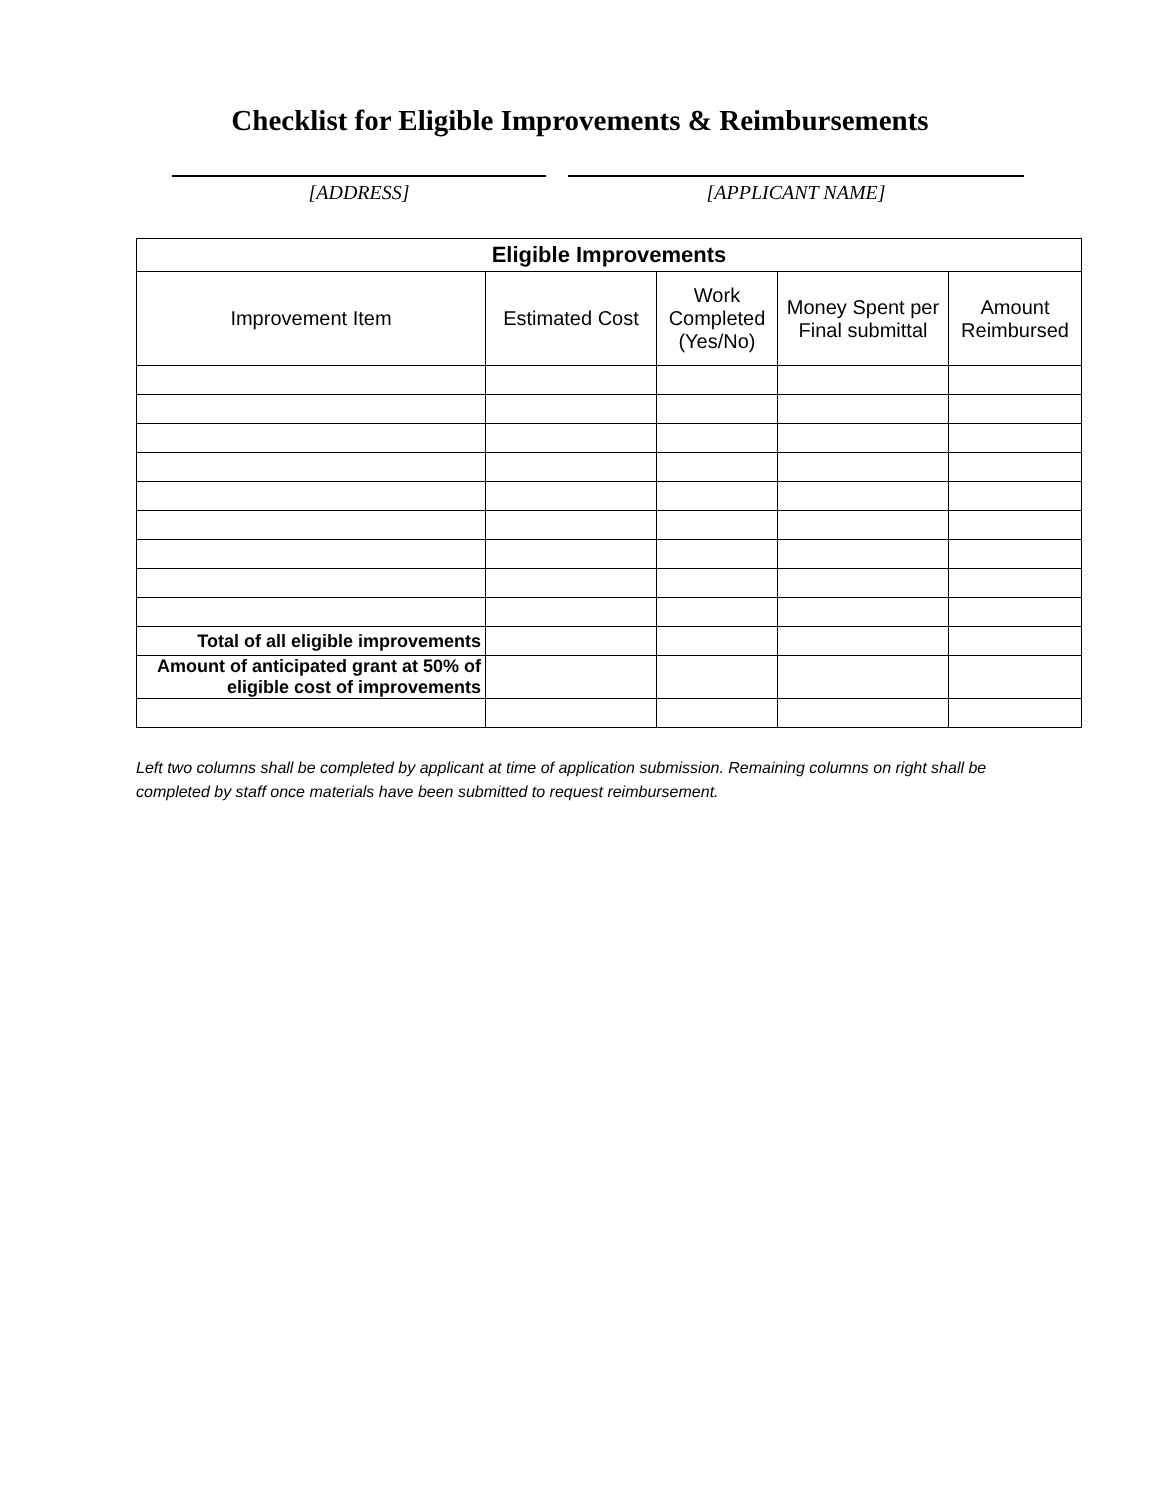Checklist for Eligible Improvements & Reimbursements
[ADDRESS] [APPLICANT NAME]
| Eligible Improvements | | | | |
| --- | --- | --- | --- | --- |
| Improvement Item | Estimated Cost | Work Completed (Yes/No) | Money Spent per Final submittal | Amount Reimbursed |
| Total of all eligible improvements | | | | |
| Amount of anticipated grant at 50% of eligible cost of improvements | | | | |
Left two columns shall be completed by applicant at time of application submission. Remaining columns on right shall be completed by staff once materials have been submitted to request reimbursement.